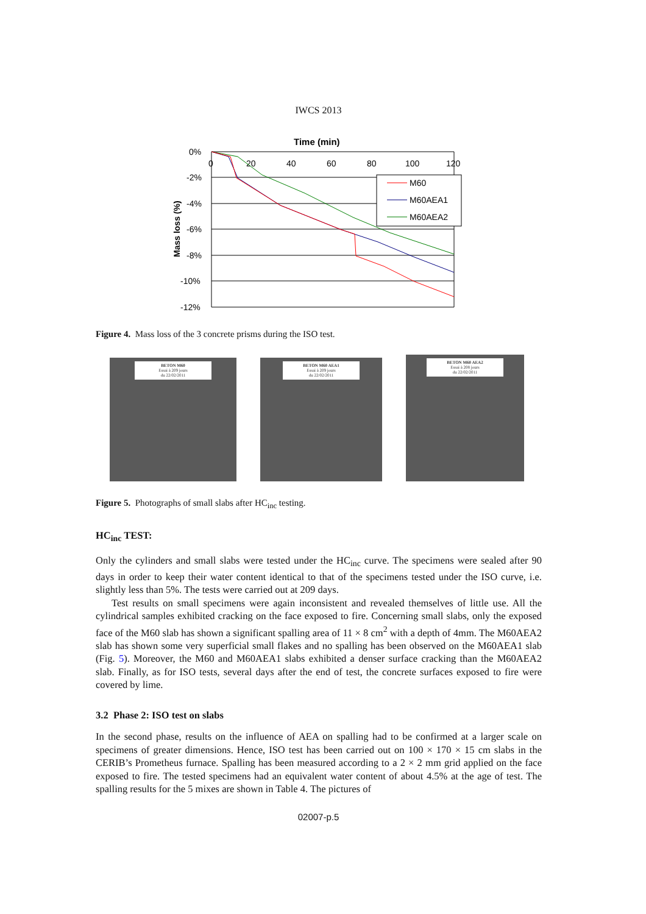IWCS 2013
Time (min)
0%
-2%
-4%
-6%
-8%
-10%
-12%
0
20
40
60
80
100
120
Mass loss (%)
M60
M60AEA1
M60AEA2
Figure 4. Mass loss of the 3 concrete prisms during the ISO test.
BETON M60
Essai à 209 jours
du 22/02/2011
BETON M60 AEA1
Essai à 209 jours
du 22/02/2011
BETON M60 AEA2
Essai à 208 jours
du 22/02/2011
Figure 5. Photographs of small slabs after HC<sub>inc</sub> testing.
HC<sub>inc</sub> TEST:
Only the cylinders and small slabs were tested under the HC<sub>inc</sub> curve. The specimens were sealed after 90 days in order to keep their water content identical to that of the specimens tested under the ISO curve, i.e. slightly less than 5%. The tests were carried out at 209 days.
Test results on small specimens were again inconsistent and revealed themselves of little use. All the cylindrical samples exhibited cracking on the face exposed to fire. Concerning small slabs, only the exposed face of the M60 slab has shown a significant spalling area of 11 × 8 cm<sup>2</sup> with a depth of 4mm. The M60AEA2 slab has shown some very superficial small flakes and no spalling has been observed on the M60AEA1 slab (Fig. 5). Moreover, the M60 and M60AEA1 slabs exhibited a denser surface cracking than the M60AEA2 slab. Finally, as for ISO tests, several days after the end of test, the concrete surfaces exposed to fire were covered by lime.
3.2 Phase 2: ISO test on slabs
In the second phase, results on the influence of AEA on spalling had to be confirmed at a larger scale on specimens of greater dimensions. Hence, ISO test has been carried out on 100 × 170 × 15 cm slabs in the CERIB’s Prometheus furnace. Spalling has been measured according to a 2 × 2 mm grid applied on the face exposed to fire. The tested specimens had an equivalent water content of about 4.5% at the age of test. The spalling results for the 5 mixes are shown in Table 4. The pictures of
02007-p.5